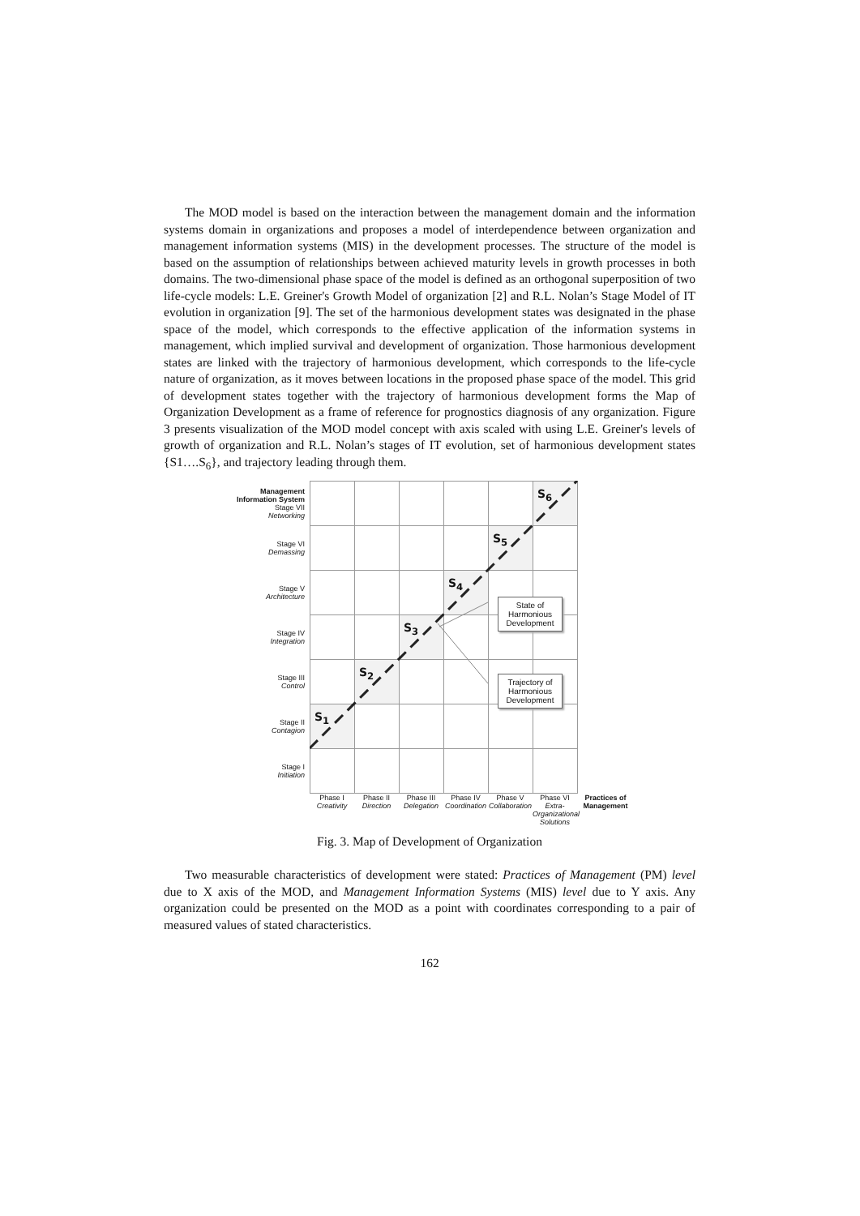The MOD model is based on the interaction between the management domain and the information systems domain in organizations and proposes a model of interdependence between organization and management information systems (MIS) in the development processes. The structure of the model is based on the assumption of relationships between achieved maturity levels in growth processes in both domains. The two-dimensional phase space of the model is defined as an orthogonal superposition of two life-cycle models: L.E. Greiner's Growth Model of organization [2] and R.L. Nolan’s Stage Model of IT evolution in organization [9]. The set of the harmonious development states was designated in the phase space of the model, which corresponds to the effective application of the information systems in management, which implied survival and development of organization. Those harmonious development states are linked with the trajectory of harmonious development, which corresponds to the life-cycle nature of organization, as it moves between locations in the proposed phase space of the model. This grid of development states together with the trajectory of harmonious development forms the Map of Organization Development as a frame of reference for prognostics diagnosis of any organization. Figure 3 presents visualization of the MOD model concept with axis scaled with using L.E. Greiner's levels of growth of organization and R.L. Nolan’s stages of IT evolution, set of harmonious development states {S1….S<sub>6</sub>}, and trajectory leading through them.
Management
Information System
Stage VII
Networking
Stage VI
Demassing
Stage V
Architecture
Stage IV
Integration
Stage III
Control
Stage II
Contagion
Stage I
Initiation
S<sub>1</sub>
S<sub>2</sub>
S<sub>3</sub>
S<sub>4</sub>
S<sub>5</sub>
S<sub>6</sub>
State of
Harmonious
Development
Trajectory of
Harmonious
Development
Phase I
Creativity
Phase II
Direction
Phase III
Delegation
Phase IV
Coordination
Phase V
Collaboration
Phase VI
Extra-Organizational Solutions
Practices of Management
Fig. 3. Map of Development of Organization
Two measurable characteristics of development were stated: Practices of Management (PM) level due to X axis of the MOD, and Management Information Systems (MIS) level due to Y axis. Any organization could be presented on the MOD as a point with coordinates corresponding to a pair of measured values of stated characteristics.
162